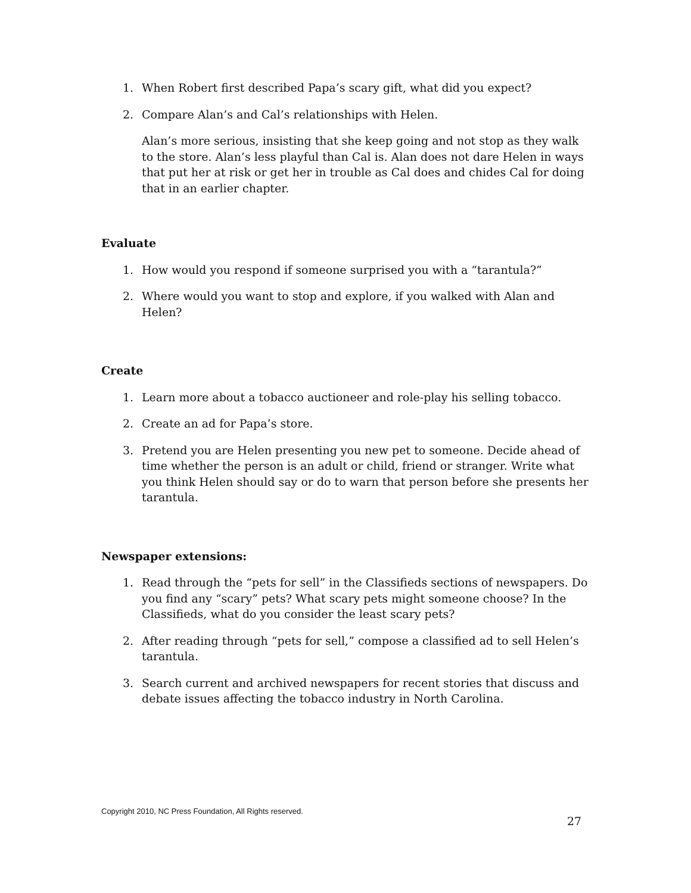1. When Robert first described Papa’s scary gift, what did you expect?
2. Compare Alan’s and Cal’s relationships with Helen.
Alan’s more serious, insisting that she keep going and not stop as they walk to the store. Alan’s less playful than Cal is. Alan does not dare Helen in ways that put her at risk or get her in trouble as Cal does and chides Cal for doing that in an earlier chapter.
Evaluate
1. How would you respond if someone surprised you with a “tarantula?”
2. Where would you want to stop and explore, if you walked with Alan and Helen?
Create
1. Learn more about a tobacco auctioneer and role-play his selling tobacco.
2. Create an ad for Papa’s store.
3. Pretend you are Helen presenting you new pet to someone. Decide ahead of time whether the person is an adult or child, friend or stranger. Write what you think Helen should say or do to warn that person before she presents her tarantula.
Newspaper extensions:
1. Read through the “pets for sell” in the Classifieds sections of newspapers. Do you find any “scary” pets? What scary pets might someone choose? In the Classifieds, what do you consider the least scary pets?
2. After reading through “pets for sell,” compose a classified ad to sell Helen’s tarantula.
3. Search current and archived newspapers for recent stories that discuss and debate issues affecting the tobacco industry in North Carolina.
Copyright 2010, NC Press Foundation, All Rights reserved.
27